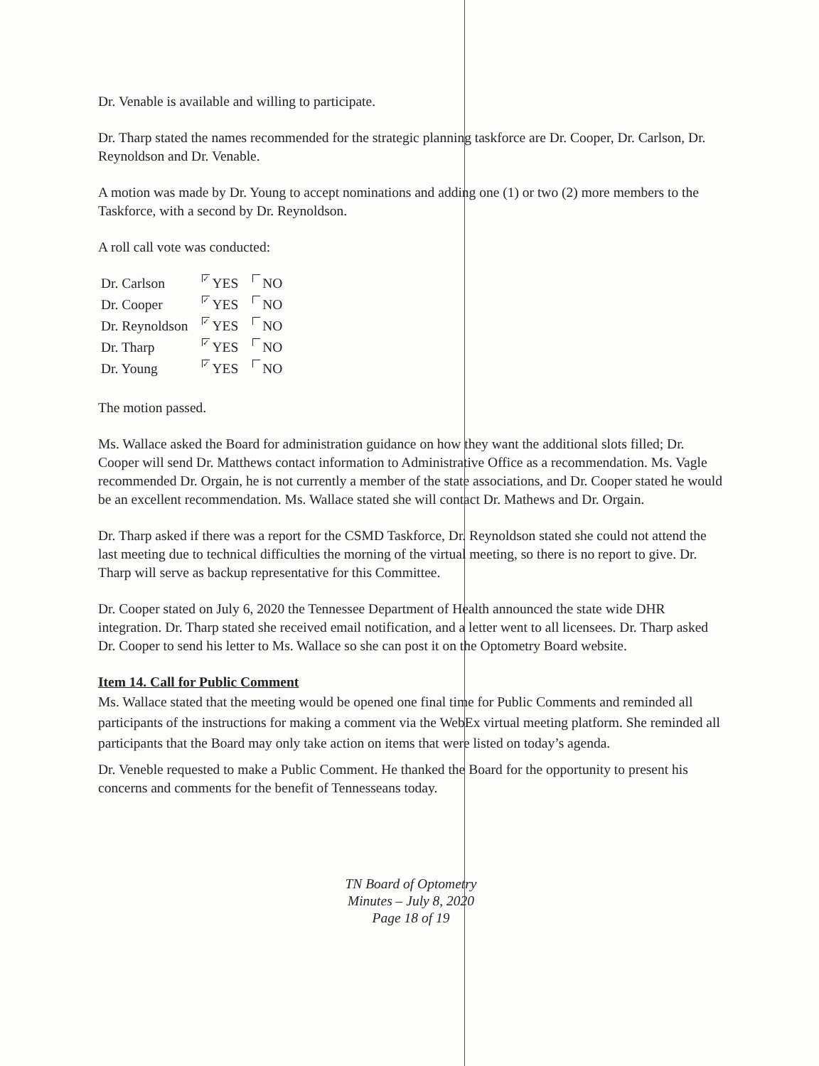Dr. Venable is available and willing to participate.
Dr. Tharp stated the names recommended for the strategic planning taskforce are Dr. Cooper, Dr. Carlson, Dr. Reynoldson and Dr. Venable.
A motion was made by Dr. Young to accept nominations and adding one (1) or two (2) more members to the Taskforce, with a second by Dr. Reynoldson.
A roll call vote was conducted:
| Dr. Carlson | ✓ YES | NO |
| Dr. Cooper | ✓ YES | NO |
| Dr. Reynoldson | ✓ YES | NO |
| Dr. Tharp | ✓ YES | NO |
| Dr. Young | ✓ YES | NO |
The motion passed.
Ms. Wallace asked the Board for administration guidance on how they want the additional slots filled; Dr. Cooper will send Dr. Matthews contact information to Administrative Office as a recommendation. Ms. Vagle recommended Dr. Orgain, he is not currently a member of the state associations, and Dr. Cooper stated he would be an excellent recommendation. Ms. Wallace stated she will contact Dr. Mathews and Dr. Orgain.
Dr. Tharp asked if there was a report for the CSMD Taskforce, Dr. Reynoldson stated she could not attend the last meeting due to technical difficulties the morning of the virtual meeting, so there is no report to give. Dr. Tharp will serve as backup representative for this Committee.
Dr. Cooper stated on July 6, 2020 the Tennessee Department of Health announced the state wide DHR integration. Dr. Tharp stated she received email notification, and a letter went to all licensees. Dr. Tharp asked Dr. Cooper to send his letter to Ms. Wallace so she can post it on the Optometry Board website.
Item 14. Call for Public Comment
Ms. Wallace stated that the meeting would be opened one final time for Public Comments and reminded all participants of the instructions for making a comment via the WebEx virtual meeting platform. She reminded all participants that the Board may only take action on items that were listed on today’s agenda.
Dr. Veneble requested to make a Public Comment. He thanked the Board for the opportunity to present his concerns and comments for the benefit of Tennesseans today.
TN Board of Optometry
Minutes – July 8, 2020
Page 18 of 19